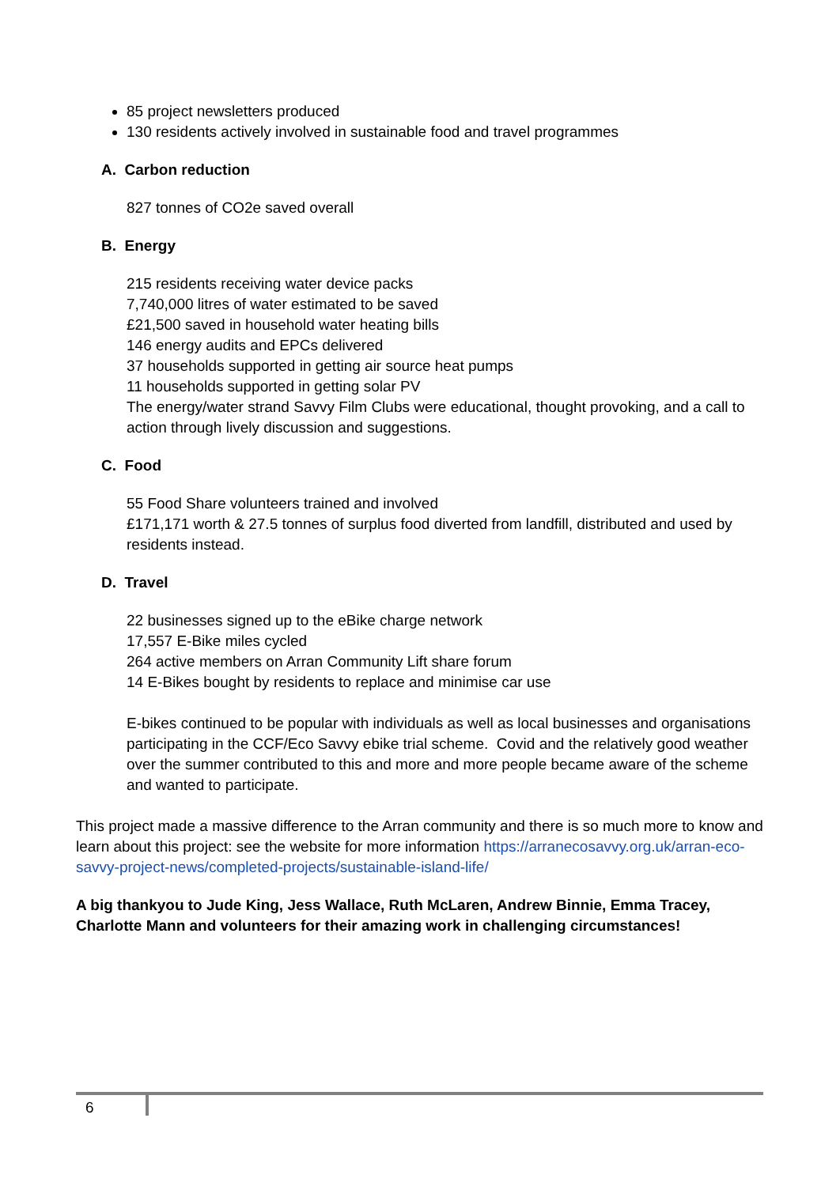85 project newsletters produced
130 residents actively involved in sustainable food and travel programmes
A. Carbon reduction
827 tonnes of CO2e saved overall
B. Energy
215 residents receiving water device packs
7,740,000 litres of water estimated to be saved
£21,500 saved in household water heating bills
146 energy audits and EPCs delivered
37 households supported in getting air source heat pumps
11 households supported in getting solar PV
The energy/water strand Savvy Film Clubs were educational, thought provoking, and a call to action through lively discussion and suggestions.
C. Food
55 Food Share volunteers trained and involved
£171,171 worth & 27.5 tonnes of surplus food diverted from landfill, distributed and used by residents instead.
D. Travel
22 businesses signed up to the eBike charge network
17,557 E-Bike miles cycled
264 active members on Arran Community Lift share forum
14 E-Bikes bought by residents to replace and minimise car use
E-bikes continued to be popular with individuals as well as local businesses and organisations participating in the CCF/Eco Savvy ebike trial scheme. Covid and the relatively good weather over the summer contributed to this and more and more people became aware of the scheme and wanted to participate.
This project made a massive difference to the Arran community and there is so much more to know and learn about this project: see the website for more information https://arranecosavvy.org.uk/arran-eco-savvy-project-news/completed-projects/sustainable-island-life/
A big thankyou to Jude King, Jess Wallace, Ruth McLaren, Andrew Binnie, Emma Tracey, Charlotte Mann and volunteers for their amazing work in challenging circumstances!
6